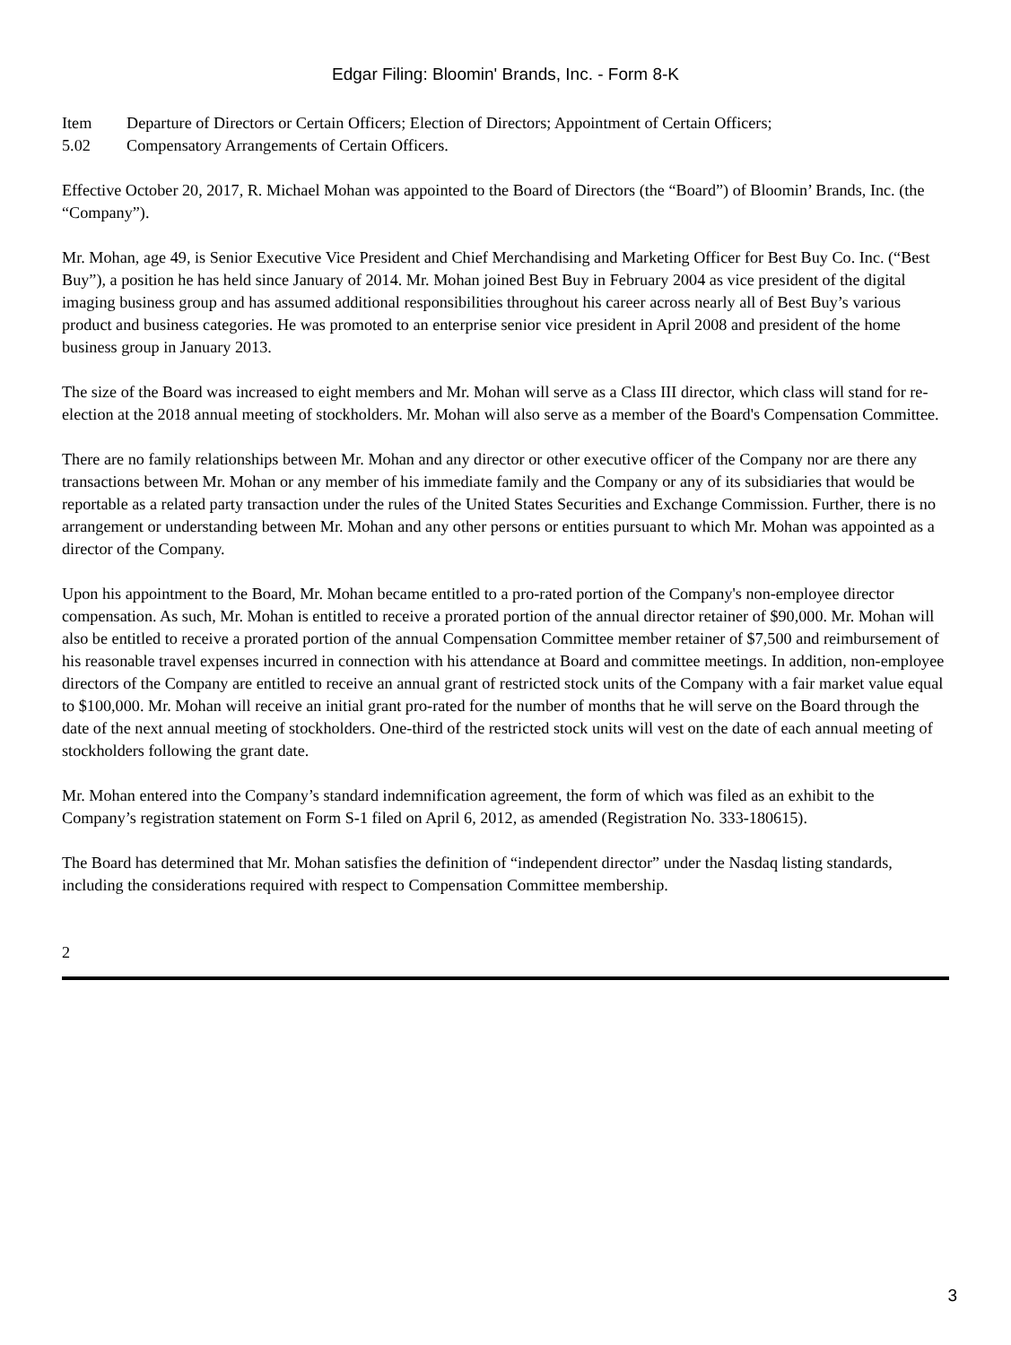Edgar Filing: Bloomin' Brands, Inc. - Form 8-K
Item
5.02
Departure of Directors or Certain Officers; Election of Directors; Appointment of Certain Officers;
Compensatory Arrangements of Certain Officers.
Effective October 20, 2017, R. Michael Mohan was appointed to the Board of Directors (the “Board”) of Bloomin’ Brands, Inc. (the “Company”).
Mr. Mohan, age 49, is Senior Executive Vice President and Chief Merchandising and Marketing Officer for Best Buy Co. Inc. (“Best Buy”), a position he has held since January of 2014. Mr. Mohan joined Best Buy in February 2004 as vice president of the digital imaging business group and has assumed additional responsibilities throughout his career across nearly all of Best Buy’s various product and business categories. He was promoted to an enterprise senior vice president in April 2008 and president of the home business group in January 2013.
The size of the Board was increased to eight members and Mr. Mohan will serve as a Class III director, which class will stand for re-election at the 2018 annual meeting of stockholders. Mr. Mohan will also serve as a member of the Board's Compensation Committee.
There are no family relationships between Mr. Mohan and any director or other executive officer of the Company nor are there any transactions between Mr. Mohan or any member of his immediate family and the Company or any of its subsidiaries that would be reportable as a related party transaction under the rules of the United States Securities and Exchange Commission. Further, there is no arrangement or understanding between Mr. Mohan and any other persons or entities pursuant to which Mr. Mohan was appointed as a director of the Company.
Upon his appointment to the Board, Mr. Mohan became entitled to a pro-rated portion of the Company's non-employee director compensation. As such, Mr. Mohan is entitled to receive a prorated portion of the annual director retainer of $90,000. Mr. Mohan will also be entitled to receive a prorated portion of the annual Compensation Committee member retainer of $7,500 and reimbursement of his reasonable travel expenses incurred in connection with his attendance at Board and committee meetings. In addition, non-employee directors of the Company are entitled to receive an annual grant of restricted stock units of the Company with a fair market value equal to $100,000. Mr. Mohan will receive an initial grant pro-rated for the number of months that he will serve on the Board through the date of the next annual meeting of stockholders. One-third of the restricted stock units will vest on the date of each annual meeting of stockholders following the grant date.
Mr. Mohan entered into the Company’s standard indemnification agreement, the form of which was filed as an exhibit to the Company’s registration statement on Form S-1 filed on April 6, 2012, as amended (Registration No. 333-180615).
The Board has determined that Mr. Mohan satisfies the definition of “independent director” under the Nasdaq listing standards, including the considerations required with respect to Compensation Committee membership.
2
3